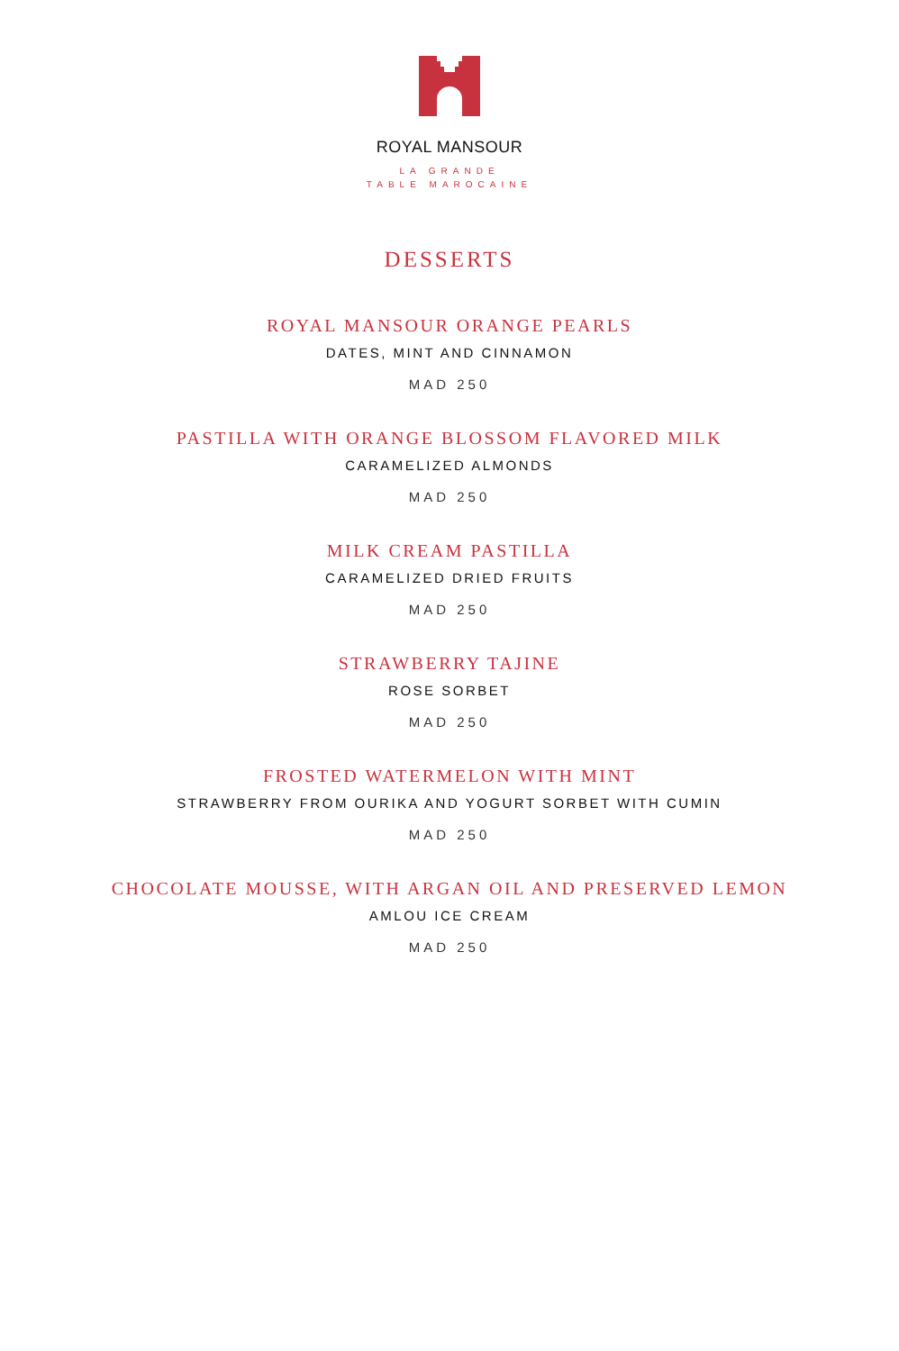ROYAL MANSOUR
LA GRANDE
TABLE MAROCAINE
DESSERTS
ROYAL MANSOUR ORANGE PEARLS
DATES, MINT AND CINNAMON
MAD 250
PASTILLA WITH ORANGE BLOSSOM FLAVORED MILK
CARAMELIZED ALMONDS
MAD 250
MILK CREAM PASTILLA
CARAMELIZED DRIED FRUITS
MAD 250
STRAWBERRY TAJINE
ROSE SORBET
MAD 250
FROSTED WATERMELON WITH MINT
STRAWBERRY FROM OURIKA AND YOGURT SORBET WITH CUMIN
MAD 250
CHOCOLATE MOUSSE, WITH ARGAN OIL AND PRESERVED LEMON
AMLOU ICE CREAM
MAD 250